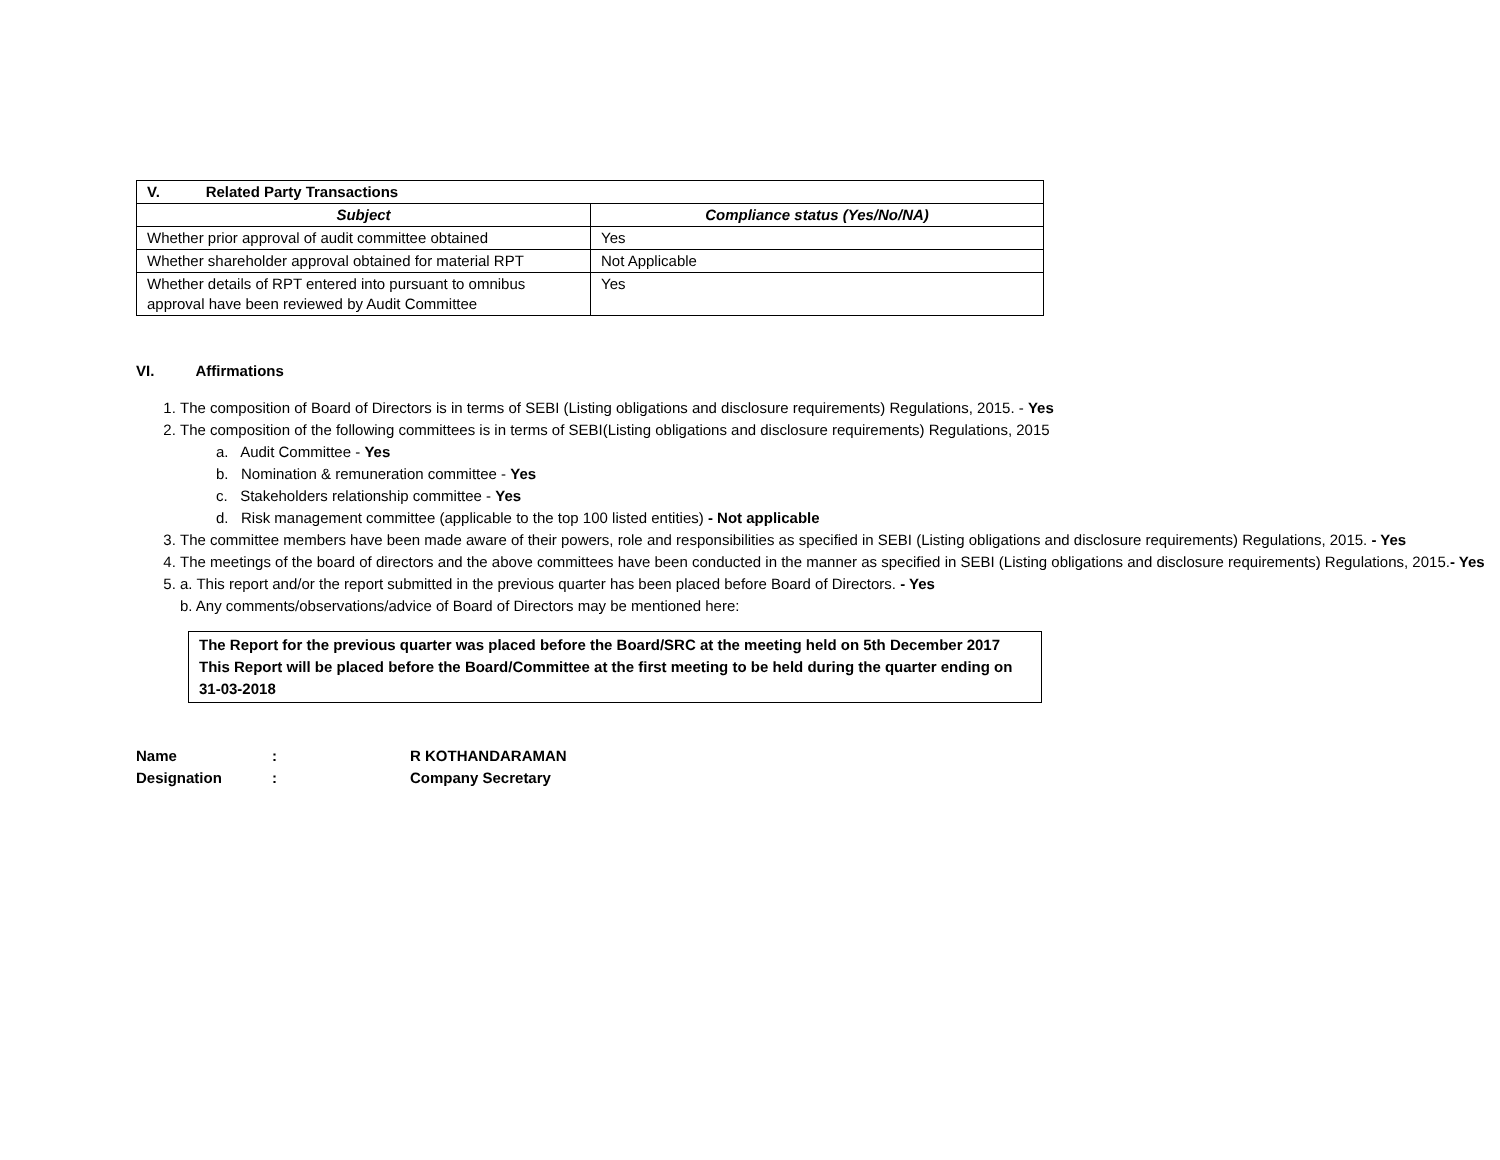| V. Related Party Transactions | |
| --- | --- |
| Subject | Compliance status (Yes/No/NA) |
| Whether prior approval of audit committee obtained | Yes |
| Whether shareholder approval obtained for material RPT | Not Applicable |
| Whether details of RPT entered into pursuant to omnibus approval have been reviewed by Audit Committee | Yes |
VI. Affirmations
1. The composition of Board of Directors is in terms of SEBI (Listing obligations and disclosure requirements) Regulations, 2015. - Yes
2. The composition of the following committees is in terms of SEBI(Listing obligations and disclosure requirements) Regulations, 2015
a. Audit Committee - Yes
b. Nomination & remuneration committee - Yes
c. Stakeholders relationship committee - Yes
d. Risk management committee (applicable to the top 100 listed entities) - Not applicable
3. The committee members have been made aware of their powers, role and responsibilities as specified in SEBI (Listing obligations and disclosure requirements) Regulations, 2015. - Yes
4. The meetings of the board of directors and the above committees have been conducted in the manner as specified in SEBI (Listing obligations and disclosure requirements) Regulations, 2015.- Yes
5. a. This report and/or the report submitted in the previous quarter has been placed before Board of Directors. - Yes
b. Any comments/observations/advice of Board of Directors may be mentioned here:
The Report for the previous quarter was placed before the Board/SRC at the meeting held on 5th December 2017
This Report will be placed before the Board/Committee at the first meeting to be held during the quarter ending on 31-03-2018
Name: R KOTHANDARAMAN
Designation: Company Secretary